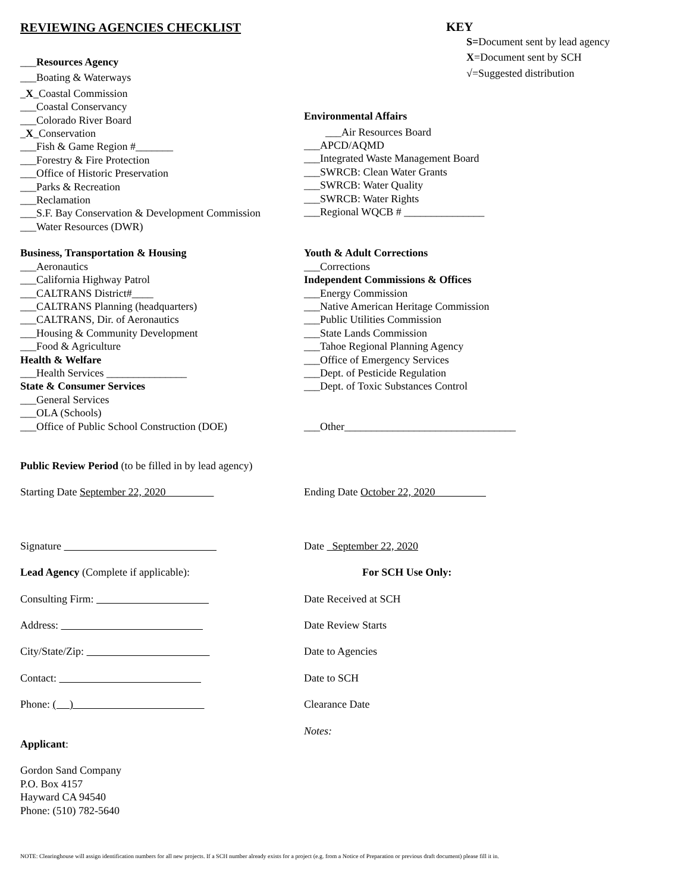REVIEWING AGENCIES CHECKLIST
___Resources Agency
___Boating & Waterways
_X_Coastal Commission
___Coastal Conservancy
___Colorado River Board
_X_Conservation
___Fish & Game Region #_______
___Forestry & Fire Protection
___Office of Historic Preservation
___Parks & Recreation
___Reclamation
___S.F. Bay Conservation & Development Commission
___Water Resources (DWR)
KEY
S=Document sent by lead agency
X=Document sent by SCH
√=Suggested distribution
Environmental Affairs
___Air Resources Board
___APCD/AQMD
___Integrated Waste Management Board
___SWRCB: Clean Water Grants
___SWRCB: Water Quality
___SWRCB: Water Rights
___Regional WQCB # _______________
Business, Transportation & Housing
___Aeronautics
___California Highway Patrol
___CALTRANS District#____
___CALTRANS Planning (headquarters)
___CALTRANS, Dir. of Aeronautics
___Housing & Community Development
___Food & Agriculture
Health & Welfare
___Health Services _______________
State & Consumer Services
___General Services
___OLA (Schools)
___Office of Public School Construction (DOE)
Youth & Adult Corrections
___Corrections
Independent Commissions & Offices
___Energy Commission
___Native American Heritage Commission
___Public Utilities Commission
___State Lands Commission
___Tahoe Regional Planning Agency
___Office of Emergency Services
___Dept. of Pesticide Regulation
___Dept. of Toxic Substances Control
___Other________________________________
Public Review Period (to be filled in by lead agency)
Starting Date September 22, 2020
Ending Date October 22, 2020
Signature
Date September 22, 2020
Lead Agency (Complete if applicable):
For SCH Use Only:
Consulting Firm:
Date Received at SCH
Address:
Date Review Starts
City/State/Zip:
Date to Agencies
Contact:
Date to SCH
Phone: ( )
Clearance Date
Notes:
Applicant:
Gordon Sand Company
P.O. Box 4157
Hayward CA 94540
Phone: (510) 782-5640
NOTE: Clearinghouse will assign identification numbers for all new projects. If a SCH number already exists for a project (e.g. from a Notice of Preparation or previous draft document) please fill it in.